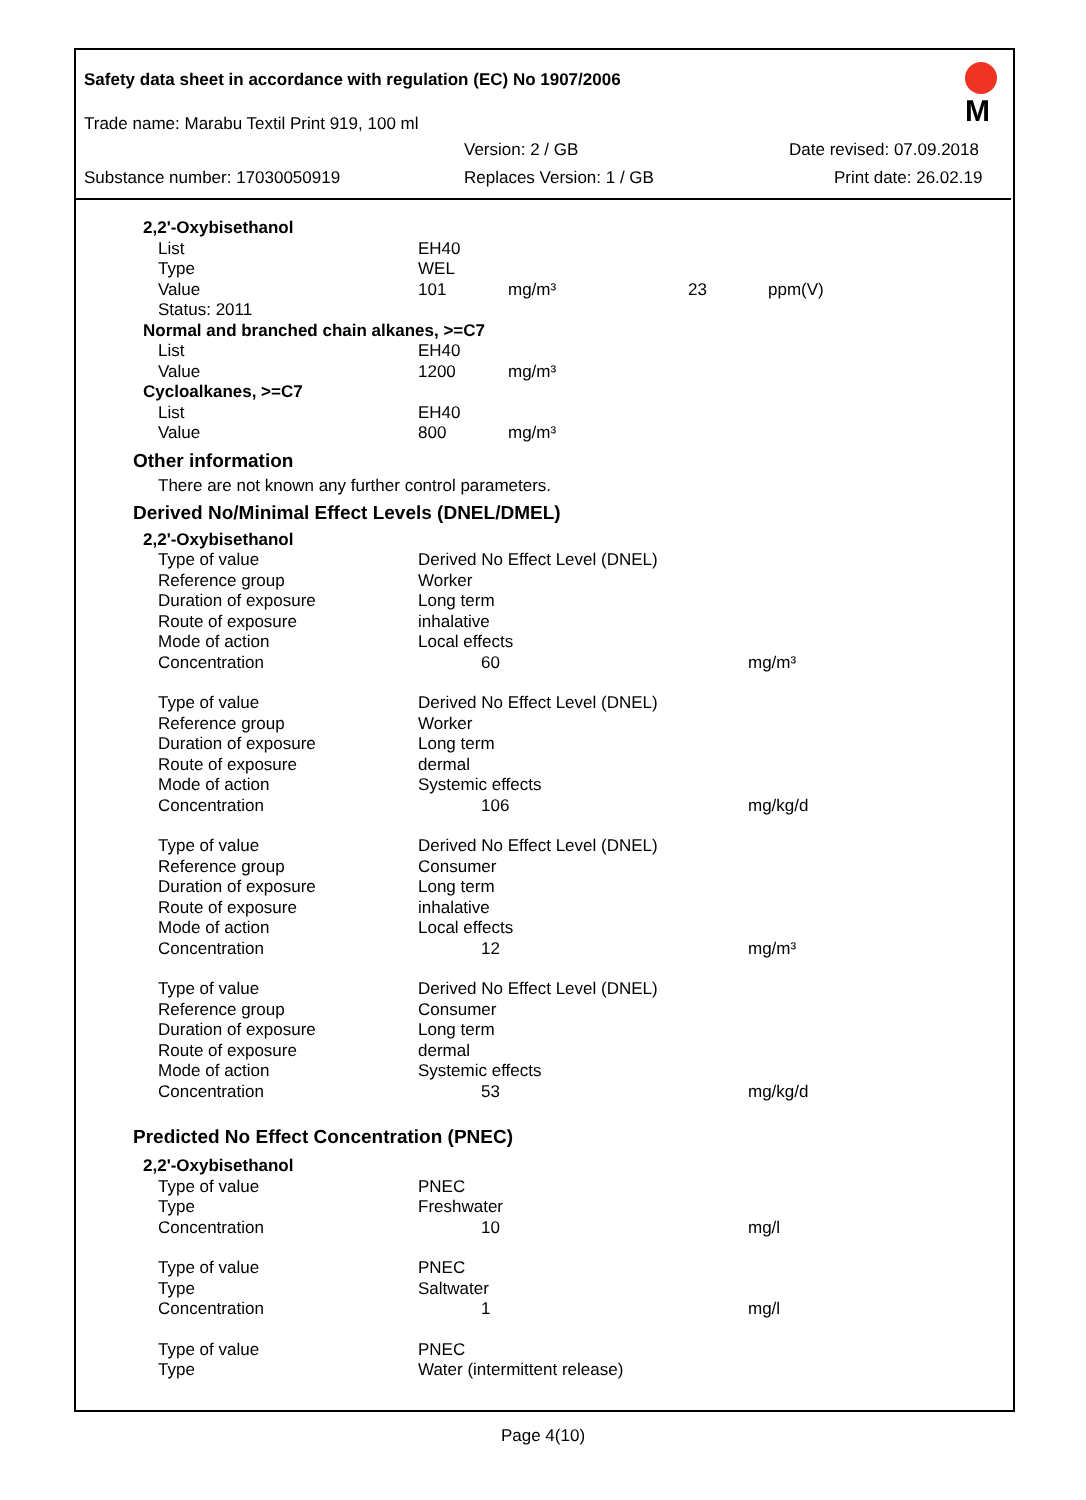M
Safety data sheet in accordance with regulation (EC) No 1907/2006
Trade name: Marabu Textil Print 919, 100 ml
Version: 2 / GB Date revised: 07.09.2018
Substance number: 17030050919 Replaces Version: 1 / GB Print date: 26.02.19
| 2,2'-Oxybisethanol | | | | |
| List | EH40 | | | |
| Type | WEL | | | |
| Value | 101 | mg/m³ | 23 | ppm(V) |
| Status: 2011 | | | | |
| Normal and branched chain alkanes, >=C7 | | | | |
| List | EH40 | | | |
| Value | 1200 | mg/m³ | | |
| Cycloalkanes, >=C7 | | | | |
| List | EH40 | | | |
| Value | 800 | mg/m³ | | |
Other information
There are not known any further control parameters.
Derived No/Minimal Effect Levels (DNEL/DMEL)
| 2,2'-Oxybisethanol | | |
| Type of value | Derived No Effect Level (DNEL) | |
| Reference group | Worker | |
| Duration of exposure | Long term | |
| Route of exposure | inhalative | |
| Mode of action | Local effects | |
| Concentration | 60 | mg/m³ |
| Type of value | Derived No Effect Level (DNEL) | |
| Reference group | Worker | |
| Duration of exposure | Long term | |
| Route of exposure | dermal | |
| Mode of action | Systemic effects | |
| Concentration | 106 | mg/kg/d |
| Type of value | Derived No Effect Level (DNEL) | |
| Reference group | Consumer | |
| Duration of exposure | Long term | |
| Route of exposure | inhalative | |
| Mode of action | Local effects | |
| Concentration | 12 | mg/m³ |
| Type of value | Derived No Effect Level (DNEL) | |
| Reference group | Consumer | |
| Duration of exposure | Long term | |
| Route of exposure | dermal | |
| Mode of action | Systemic effects | |
| Concentration | 53 | mg/kg/d |
Predicted No Effect Concentration (PNEC)
| 2,2'-Oxybisethanol | | |
| Type of value | PNEC | |
| Type | Freshwater | |
| Concentration | 10 | mg/l |
| Type of value | PNEC | |
| Type | Saltwater | |
| Concentration | 1 | mg/l |
| Type of value | PNEC | |
| Type | Water (intermittent release) | |
Page 4(10)